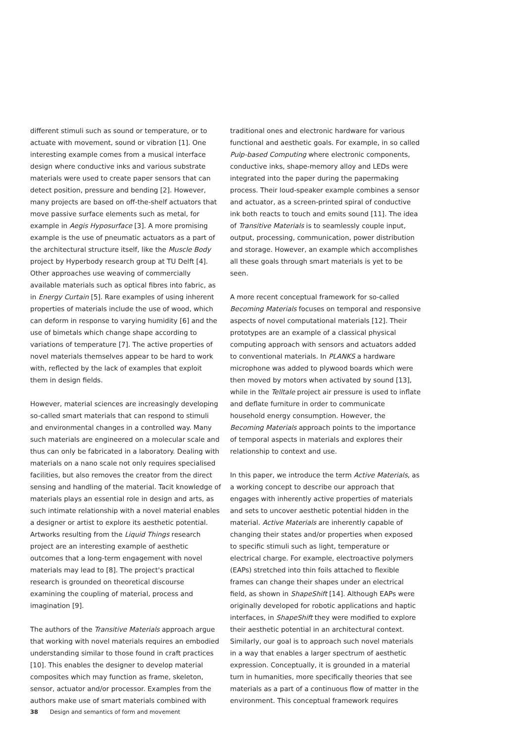different stimuli such as sound or temperature, or to actuate with movement, sound or vibration [1]. One interesting example comes from a musical interface design where conductive inks and various substrate materials were used to create paper sensors that can detect position, pressure and bending [2]. However, many projects are based on off-the-shelf actuators that move passive surface elements such as metal, for example in Aegis Hyposurface [3]. A more promising example is the use of pneumatic actuators as a part of the architectural structure itself, like the Muscle Body project by Hyperbody research group at TU Delft [4]. Other approaches use weaving of commercially available materials such as optical fibres into fabric, as in Energy Curtain [5]. Rare examples of using inherent properties of materials include the use of wood, which can deform in response to varying humidity [6] and the use of bimetals which change shape according to variations of temperature [7]. The active properties of novel materials themselves appear to be hard to work with, reflected by the lack of examples that exploit them in design fields.
However, material sciences are increasingly developing so-called smart materials that can respond to stimuli and environmental changes in a controlled way. Many such materials are engineered on a molecular scale and thus can only be fabricated in a laboratory. Dealing with materials on a nano scale not only requires specialised facilities, but also removes the creator from the direct sensing and handling of the material. Tacit knowledge of materials plays an essential role in design and arts, as such intimate relationship with a novel material enables a designer or artist to explore its aesthetic potential. Artworks resulting from the Liquid Things research project are an interesting example of aesthetic outcomes that a long-term engagement with novel materials may lead to [8]. The project's practical research is grounded on theoretical discourse examining the coupling of material, process and imagination [9].
The authors of the Transitive Materials approach argue that working with novel materials requires an embodied understanding similar to those found in craft practices [10]. This enables the designer to develop material composites which may function as frame, skeleton, sensor, actuator and/or processor. Examples from the authors make use of smart materials combined with
traditional ones and electronic hardware for various functional and aesthetic goals. For example, in so called Pulp-based Computing where electronic components, conductive inks, shape-memory alloy and LEDs were integrated into the paper during the papermaking process. Their loud-speaker example combines a sensor and actuator, as a screen-printed spiral of conductive ink both reacts to touch and emits sound [11]. The idea of Transitive Materials is to seamlessly couple input, output, processing, communication, power distribution and storage. However, an example which accomplishes all these goals through smart materials is yet to be seen.
A more recent conceptual framework for so-called Becoming Materials focuses on temporal and responsive aspects of novel computational materials [12]. Their prototypes are an example of a classical physical computing approach with sensors and actuators added to conventional materials. In PLANKS a hardware microphone was added to plywood boards which were then moved by motors when activated by sound [13], while in the Telltale project air pressure is used to inflate and deflate furniture in order to communicate household energy consumption. However, the Becoming Materials approach points to the importance of temporal aspects in materials and explores their relationship to context and use.
In this paper, we introduce the term Active Materials, as a working concept to describe our approach that engages with inherently active properties of materials and sets to uncover aesthetic potential hidden in the material. Active Materials are inherently capable of changing their states and/or properties when exposed to specific stimuli such as light, temperature or electrical charge. For example, electroactive polymers (EAPs) stretched into thin foils attached to flexible frames can change their shapes under an electrical field, as shown in ShapeShift [14]. Although EAPs were originally developed for robotic applications and haptic interfaces, in ShapeShift they were modified to explore their aesthetic potential in an architectural context. Similarly, our goal is to approach such novel materials in a way that enables a larger spectrum of aesthetic expression. Conceptually, it is grounded in a material turn in humanities, more specifically theories that see materials as a part of a continuous flow of matter in the environment. This conceptual framework requires
38 Design and semantics of form and movement